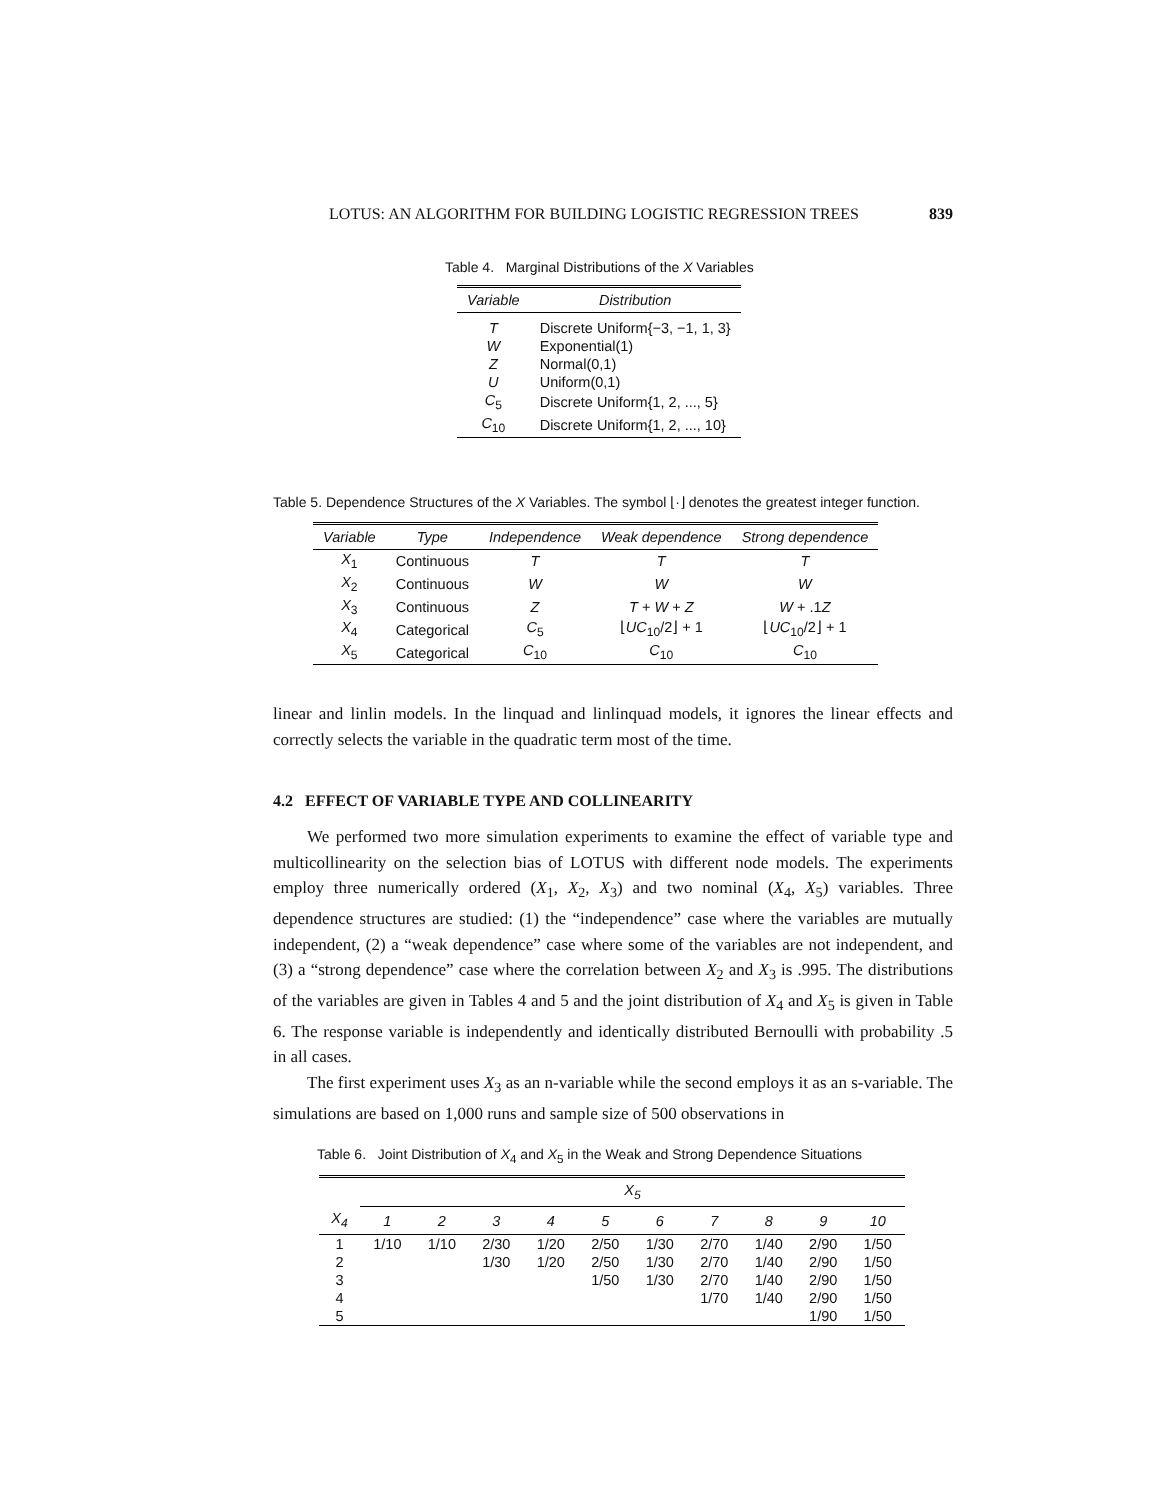LOTUS: AN ALGORITHM FOR BUILDING LOGISTIC REGRESSION TREES 839
Table 4. Marginal Distributions of the X Variables
| Variable | Distribution |
| --- | --- |
| T | Discrete Uniform{−3, −1, 1, 3} |
| W | Exponential(1) |
| Z | Normal(0,1) |
| U | Uniform(0,1) |
| C<sub>5</sub> | Discrete Uniform{1, 2, ..., 5} |
| C<sub>10</sub> | Discrete Uniform{1, 2, ..., 10} |
Table 5. Dependence Structures of the X Variables. The symbol ⌊·⌋ denotes the greatest integer function.
| Variable | Type | Independence | Weak dependence | Strong dependence |
| --- | --- | --- | --- | --- |
| X<sub>1</sub> | Continuous | T | T | T |
| X<sub>2</sub> | Continuous | W | W | W |
| X<sub>3</sub> | Continuous | Z | T + W + Z | W + .1 Z |
| X<sub>4</sub> | Categorical | C<sub>5</sub> | ⌊ UC<sub>10</sub>/2⌋ + 1 | ⌊ UC<sub>10</sub>/2⌋ + 1 |
| X<sub>5</sub> | Categorical | C<sub>10</sub> | C<sub>10</sub> | C<sub>10</sub> |
linear and linlin models. In the linquad and linlinquad models, it ignores the linear effects and correctly selects the variable in the quadratic term most of the time.
4.2 EFFECT OF VARIABLE TYPE AND COLLINEARITY
We performed two more simulation experiments to examine the effect of variable type and multicollinearity on the selection bias of LOTUS with different node models. The experiments employ three numerically ordered (X<sub>1</sub>, X<sub>2</sub>, X<sub>3</sub>) and two nominal (X<sub>4</sub>, X<sub>5</sub>) variables. Three dependence structures are studied: (1) the “independence” case where the variables are mutually independent, (2) a “weak dependence” case where some of the variables are not independent, and (3) a “strong dependence” case where the correlation between X<sub>2</sub> and X<sub>3</sub> is .995. The distributions of the variables are given in Tables 4 and 5 and the joint distribution of X<sub>4</sub> and X<sub>5</sub> is given in Table 6. The response variable is independently and identically distributed Bernoulli with probability .5 in all cases.
The first experiment uses X<sub>3</sub> as an n-variable while the second employs it as an s-variable. The simulations are based on 1,000 runs and sample size of 500 observations in
Table 6. Joint Distribution of X<sub>4</sub> and X<sub>5</sub> in the Weak and Strong Dependence Situations
| | X<sub>5</sub> | | | | | | | | | |
| --- | --- | --- | --- | --- | --- | --- | --- | --- | --- | --- |
| X<sub>4</sub> | 1 | 2 | 3 | 4 | 5 | 6 | 7 | 8 | 9 | 10 |
| 1 | 1/10 | 1/10 | 2/30 | 1/20 | 2/50 | 1/30 | 2/70 | 1/40 | 2/90 | 1/50 |
| 2 | | | 1/30 | 1/20 | 2/50 | 1/30 | 2/70 | 1/40 | 2/90 | 1/50 |
| 3 | | | | | 1/50 | 1/30 | 2/70 | 1/40 | 2/90 | 1/50 |
| 4 | | | | | | | 1/70 | 1/40 | 2/90 | 1/50 |
| 5 | | | | | | | | | 1/90 | 1/50 |